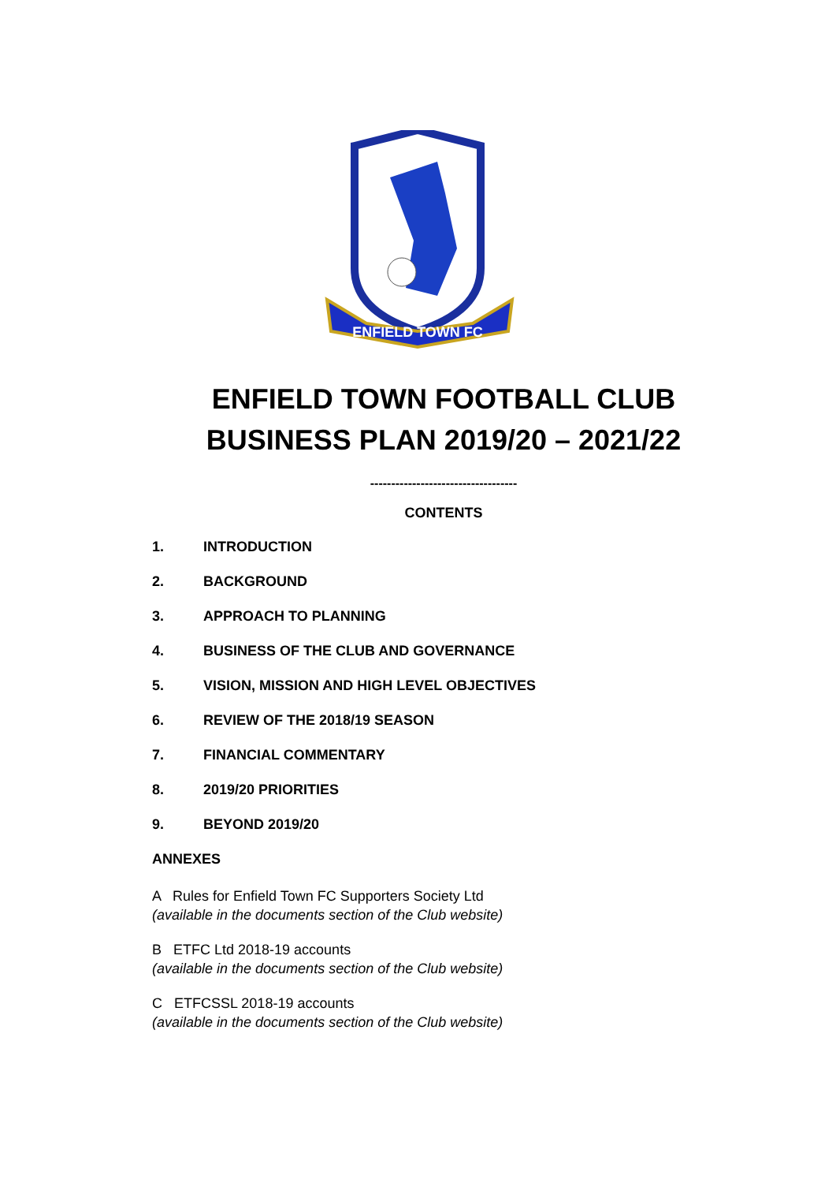ENFIELD TOWN FC
ENFIELD TOWN FOOTBALL CLUB
BUSINESS PLAN 2019/20 – 2021/22
-----------------------------------
CONTENTS
1. INTRODUCTION
2. BACKGROUND
3. APPROACH TO PLANNING
4. BUSINESS OF THE CLUB AND GOVERNANCE
5. VISION, MISSION AND HIGH LEVEL OBJECTIVES
6. REVIEW OF THE 2018/19 SEASON
7. FINANCIAL COMMENTARY
8. 2019/20 PRIORITIES
9. BEYOND 2019/20
ANNEXES
A Rules for Enfield Town FC Supporters Society Ltd
(available in the documents section of the Club website)
B ETFC Ltd 2018-19 accounts
(available in the documents section of the Club website)
C ETFCSSL 2018-19 accounts
(available in the documents section of the Club website)